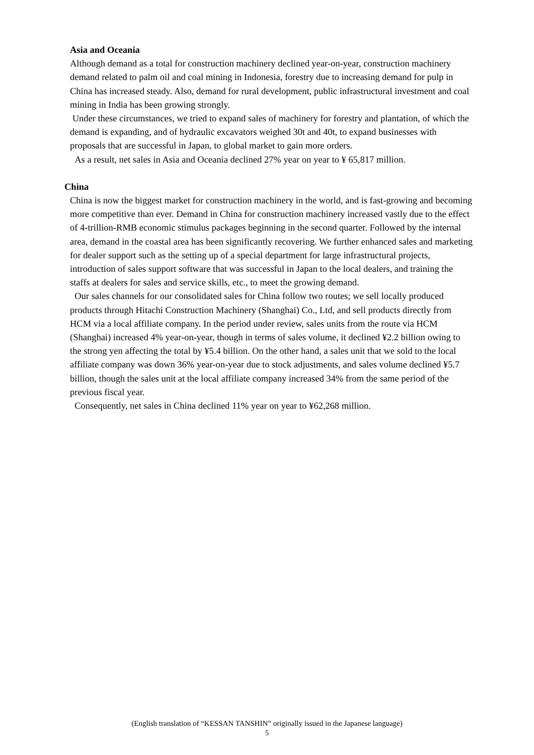Asia and Oceania
Although demand as a total for construction machinery declined year-on-year, construction machinery demand related to palm oil and coal mining in Indonesia, forestry due to increasing demand for pulp in China has increased steady. Also, demand for rural development, public infrastructural investment and coal mining in India has been growing strongly.
Under these circumstances, we tried to expand sales of machinery for forestry and plantation, of which the demand is expanding, and of hydraulic excavators weighed 30t and 40t, to expand businesses with proposals that are successful in Japan, to global market to gain more orders.
As a result, net sales in Asia and Oceania declined 27% year on year to ¥ 65,817 million.
China
China is now the biggest market for construction machinery in the world, and is fast-growing and becoming more competitive than ever. Demand in China for construction machinery increased vastly due to the effect of 4-trillion-RMB economic stimulus packages beginning in the second quarter. Followed by the internal area, demand in the coastal area has been significantly recovering. We further enhanced sales and marketing for dealer support such as the setting up of a special department for large infrastructural projects, introduction of sales support software that was successful in Japan to the local dealers, and training the staffs at dealers for sales and service skills, etc., to meet the growing demand.
Our sales channels for our consolidated sales for China follow two routes; we sell locally produced products through Hitachi Construction Machinery (Shanghai) Co., Ltd, and sell products directly from HCM via a local affiliate company. In the period under review, sales units from the route via HCM (Shanghai) increased 4% year-on-year, though in terms of sales volume, it declined ¥2.2 billion owing to the strong yen affecting the total by ¥5.4 billion. On the other hand, a sales unit that we sold to the local affiliate company was down 36% year-on-year due to stock adjustments, and sales volume declined ¥5.7 billion, though the sales unit at the local affiliate company increased 34% from the same period of the previous fiscal year.
Consequently, net sales in China declined 11% year on year to ¥62,268 million.
(English translation of “KESSAN TANSHIN” originally issued in the Japanese language)
5